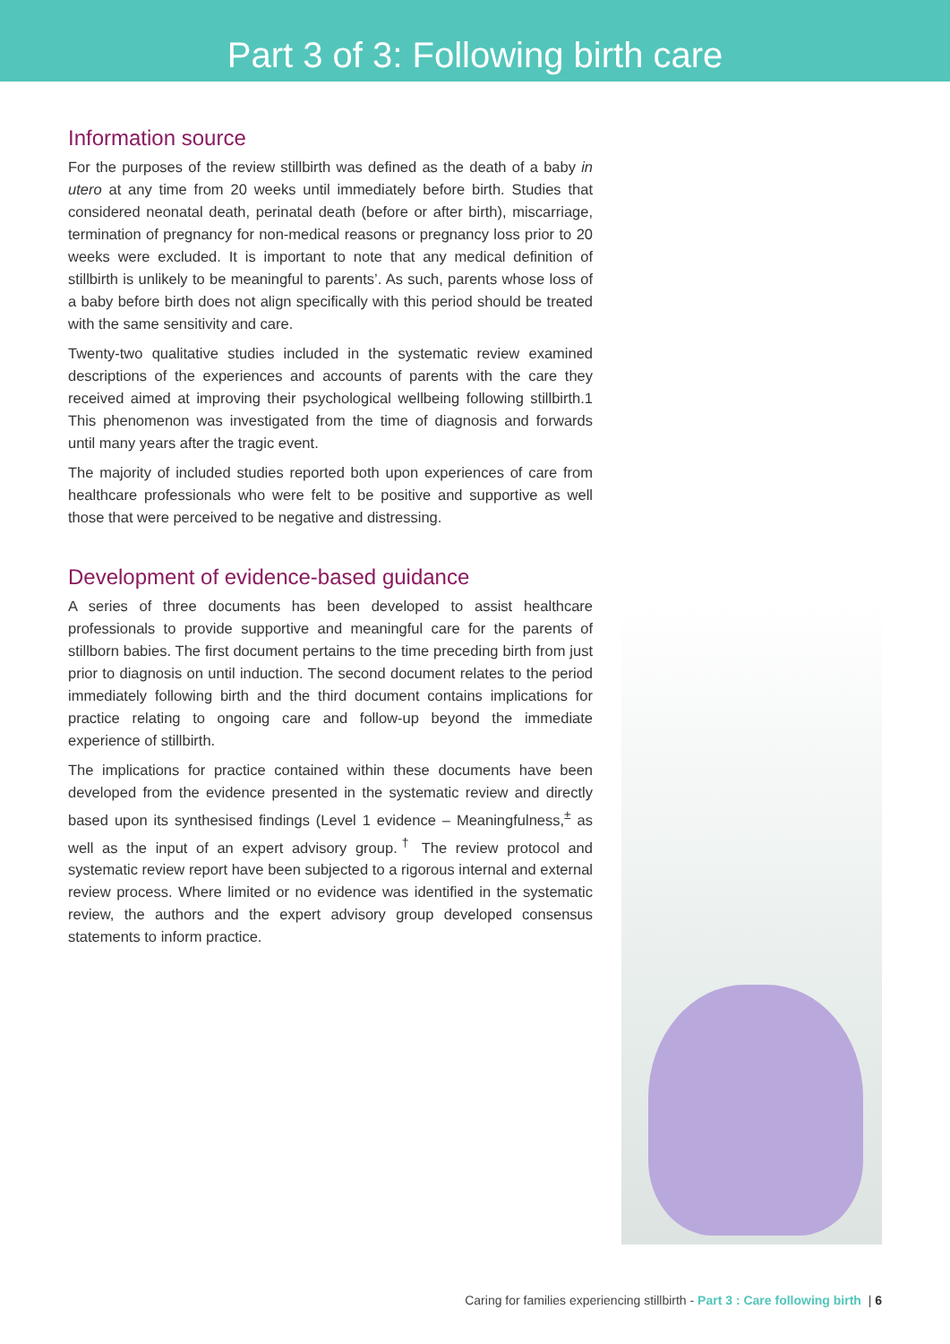Part 3 of 3: Following birth care
Information source
For the purposes of the review stillbirth was defined as the death of a baby in utero at any time from 20 weeks until immediately before birth. Studies that considered neonatal death, perinatal death (before or after birth), miscarriage, termination of pregnancy for non-medical reasons or pregnancy loss prior to 20 weeks were excluded. It is important to note that any medical definition of stillbirth is unlikely to be meaningful to parents’. As such, parents whose loss of a baby before birth does not align specifically with this period should be treated with the same sensitivity and care.
Twenty-two qualitative studies included in the systematic review examined descriptions of the experiences and accounts of parents with the care they received aimed at improving their psychological wellbeing following stillbirth.1 This phenomenon was investigated from the time of diagnosis and forwards until many years after the tragic event.
The majority of included studies reported both upon experiences of care from healthcare professionals who were felt to be positive and supportive as well those that were perceived to be negative and distressing.
Development of evidence-based guidance
A series of three documents has been developed to assist healthcare professionals to provide supportive and meaningful care for the parents of stillborn babies. The first document pertains to the time preceding birth from just prior to diagnosis on until induction. The second document relates to the period immediately following birth and the third document contains implications for practice relating to ongoing care and follow-up beyond the immediate experience of stillbirth.
The implications for practice contained within these documents have been developed from the evidence presented in the systematic review and directly based upon its synthesised findings (Level 1 evidence – Meaningfulness,<sup>±</sup> as well as the input of an expert advisory group.<sup>†</sup> The review protocol and systematic review report have been subjected to a rigorous internal and external review process. Where limited or no evidence was identified in the systematic review, the authors and the expert advisory group developed consensus statements to inform practice.
Caring for families experiencing stillbirth - Part 3 : Care following birth | 6